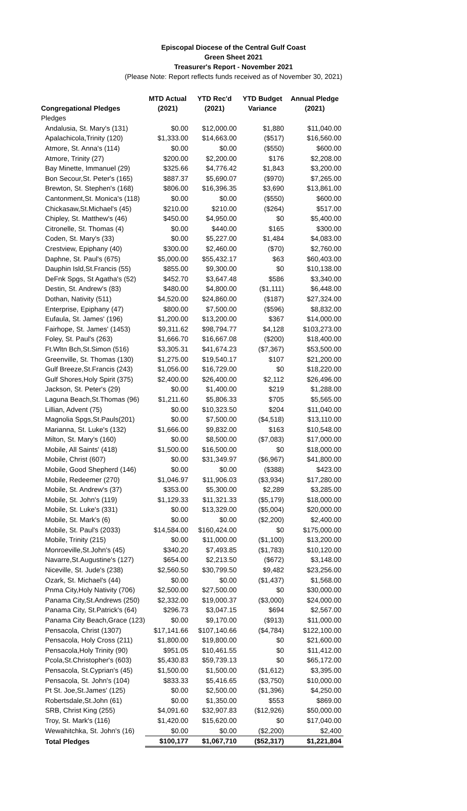Episcopal Diocese of the Central Gulf Coast
Green Sheet 2021
Treasurer's Report - November 2021
(Please Note: Report reflects funds received as of November 30, 2021)
| Congregational Pledges | MTD Actual (2021) | YTD Rec'd (2021) | YTD Budget Variance | Annual Pledge (2021) |
| --- | --- | --- | --- | --- |
| Pledges | | | | |
| Andalusia, St. Mary's (131) | $0.00 | $12,000.00 | $1,880 | $11,040.00 |
| Apalachicola,Trinity (120) | $1,333.00 | $14,663.00 | ($517) | $16,560.00 |
| Atmore, St. Anna's (114) | $0.00 | $0.00 | ($550) | $600.00 |
| Atmore, Trinity (27) | $200.00 | $2,200.00 | $176 | $2,208.00 |
| Bay Minette, Immanuel (29) | $325.66 | $4,776.42 | $1,843 | $3,200.00 |
| Bon Secour,St. Peter's (165) | $887.37 | $5,690.07 | ($970) | $7,265.00 |
| Brewton, St. Stephen's (168) | $806.00 | $16,396.35 | $3,690 | $13,861.00 |
| Cantonment,St. Monica's (118) | $0.00 | $0.00 | ($550) | $600.00 |
| Chickasaw,St.Michael's (45) | $210.00 | $210.00 | ($264) | $517.00 |
| Chipley, St. Matthew's (46) | $450.00 | $4,950.00 | $0 | $5,400.00 |
| Citronelle, St. Thomas (4) | $0.00 | $440.00 | $165 | $300.00 |
| Coden, St. Mary's (33) | $0.00 | $5,227.00 | $1,484 | $4,083.00 |
| Crestview, Epiphany (40) | $300.00 | $2,460.00 | ($70) | $2,760.00 |
| Daphne, St. Paul's (675) | $5,000.00 | $55,432.17 | $63 | $60,403.00 |
| Dauphin Isld,St.Francis (55) | $855.00 | $9,300.00 | $0 | $10,138.00 |
| DeFnk Spgs, St Agatha's (52) | $452.70 | $3,647.48 | $586 | $3,340.00 |
| Destin, St. Andrew's (83) | $480.00 | $4,800.00 | ($1,111) | $6,448.00 |
| Dothan, Nativity (511) | $4,520.00 | $24,860.00 | ($187) | $27,324.00 |
| Enterprise, Epiphany (47) | $800.00 | $7,500.00 | ($596) | $8,832.00 |
| Eufaula, St. James' (196) | $1,200.00 | $13,200.00 | $367 | $14,000.00 |
| Fairhope, St. James' (1453) | $9,311.62 | $98,794.77 | $4,128 | $103,273.00 |
| Foley, St. Paul's (263) | $1,666.70 | $16,667.08 | ($200) | $18,400.00 |
| Ft.Wltn Bch,St.Simon (516) | $3,305.31 | $41,674.23 | ($7,367) | $53,500.00 |
| Greenville, St. Thomas (130) | $1,275.00 | $19,540.17 | $107 | $21,200.00 |
| Gulf Breeze,St.Francis (243) | $1,056.00 | $16,729.00 | $0 | $18,220.00 |
| Gulf Shores,Holy Spirit (375) | $2,400.00 | $26,400.00 | $2,112 | $26,496.00 |
| Jackson, St. Peter's (29) | $0.00 | $1,400.00 | $219 | $1,288.00 |
| Laguna Beach,St.Thomas (96) | $1,211.60 | $5,806.33 | $705 | $5,565.00 |
| Lillian, Advent (75) | $0.00 | $10,323.50 | $204 | $11,040.00 |
| Magnolia Spgs,St.Pauls(201) | $0.00 | $7,500.00 | ($4,518) | $13,110.00 |
| Marianna, St. Luke's (132) | $1,666.00 | $9,832.00 | $163 | $10,548.00 |
| Milton, St. Mary's (160) | $0.00 | $8,500.00 | ($7,083) | $17,000.00 |
| Mobile, All Saints' (418) | $1,500.00 | $16,500.00 | $0 | $18,000.00 |
| Mobile, Christ (607) | $0.00 | $31,349.97 | ($6,967) | $41,800.00 |
| Mobile, Good Shepherd (146) | $0.00 | $0.00 | ($388) | $423.00 |
| Mobile, Redeemer (270) | $1,046.97 | $11,906.03 | ($3,934) | $17,280.00 |
| Mobile, St. Andrew's (37) | $353.00 | $5,300.00 | $2,289 | $3,285.00 |
| Mobile, St. John's (119) | $1,129.33 | $11,321.33 | ($5,179) | $18,000.00 |
| Mobile, St. Luke's (331) | $0.00 | $13,329.00 | ($5,004) | $20,000.00 |
| Mobile, St. Mark's (6) | $0.00 | $0.00 | ($2,200) | $2,400.00 |
| Mobile, St. Paul's (2033) | $14,584.00 | $160,424.00 | $0 | $175,000.00 |
| Mobile, Trinity (215) | $0.00 | $11,000.00 | ($1,100) | $13,200.00 |
| Monroeville,St.John's (45) | $340.20 | $7,493.85 | ($1,783) | $10,120.00 |
| Navarre,St.Augustine's (127) | $654.00 | $2,213.50 | ($672) | $3,148.00 |
| Niceville, St. Jude's (238) | $2,560.50 | $30,799.50 | $9,482 | $23,256.00 |
| Ozark, St. Michael's (44) | $0.00 | $0.00 | ($1,437) | $1,568.00 |
| Pnma City,Holy Nativity (706) | $2,500.00 | $27,500.00 | $0 | $30,000.00 |
| Panama City,St.Andrews (250) | $2,332.00 | $19,000.37 | ($3,000) | $24,000.00 |
| Panama City, St.Patrick's (64) | $296.73 | $3,047.15 | $694 | $2,567.00 |
| Panama City Beach,Grace (123) | $0.00 | $9,170.00 | ($913) | $11,000.00 |
| Pensacola, Christ (1307) | $17,141.66 | $107,140.66 | ($4,784) | $122,100.00 |
| Pensacola, Holy Cross (211) | $1,800.00 | $19,800.00 | $0 | $21,600.00 |
| Pensacola,Holy Trinity (90) | $951.05 | $10,461.55 | $0 | $11,412.00 |
| Pcola,St.Christopher's (603) | $5,430.83 | $59,739.13 | $0 | $65,172.00 |
| Pensacola, St.Cyprian's (45) | $1,500.00 | $1,500.00 | ($1,612) | $3,395.00 |
| Pensacola, St. John's (104) | $833.33 | $5,416.65 | ($3,750) | $10,000.00 |
| Pt St. Joe,St.James' (125) | $0.00 | $2,500.00 | ($1,396) | $4,250.00 |
| Robertsdale,St.John (61) | $0.00 | $1,350.00 | $553 | $869.00 |
| SRB, Christ King (255) | $4,091.60 | $32,907.83 | ($12,926) | $50,000.00 |
| Troy, St. Mark's (116) | $1,420.00 | $15,620.00 | $0 | $17,040.00 |
| Wewahitchka, St. John's (16) | $0.00 | $0.00 | ($2,200) | $2,400 |
| Total Pledges | $100,177 | $1,067,710 | ($52,317) | $1,221,804 |